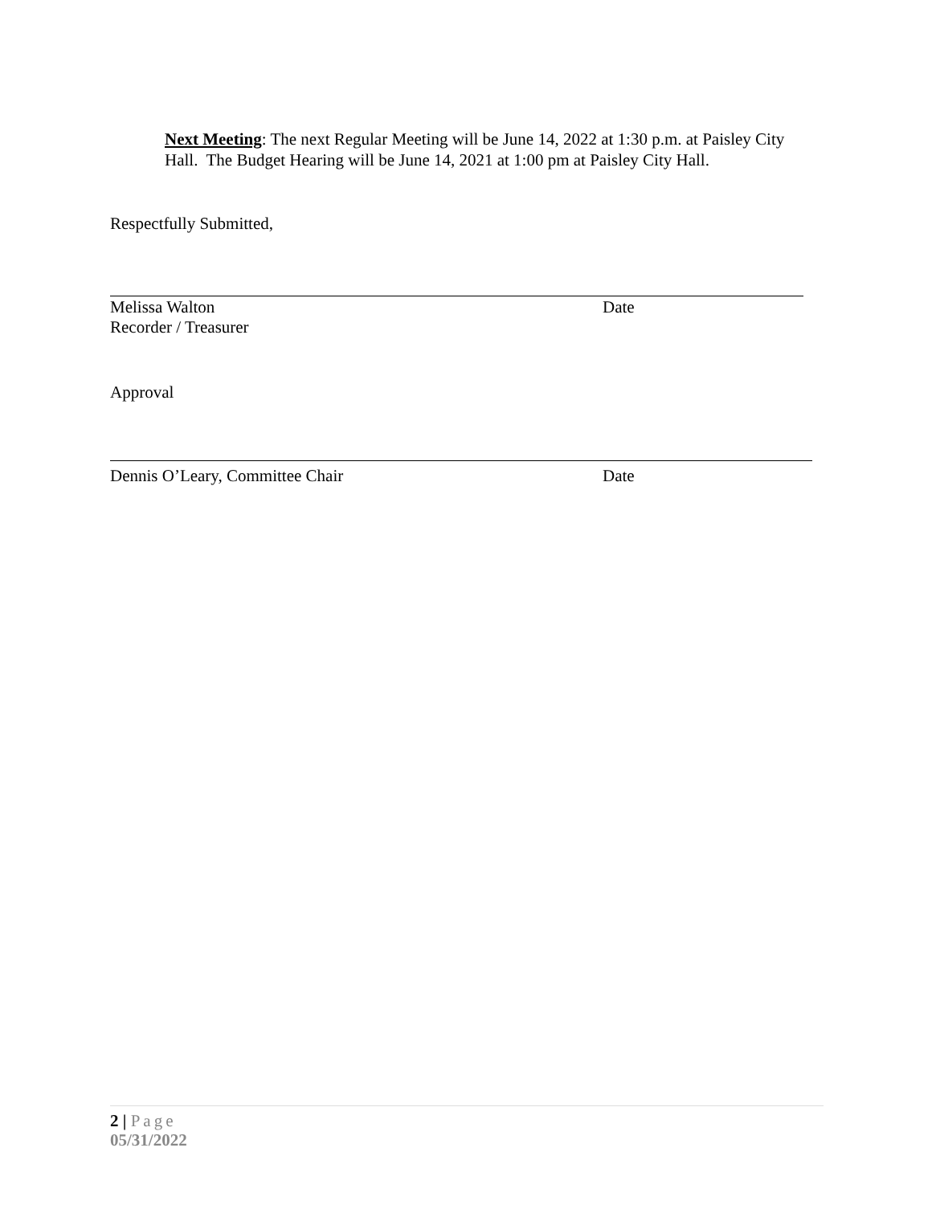Next Meeting: The next Regular Meeting will be June 14, 2022 at 1:30 p.m. at Paisley City Hall. The Budget Hearing will be June 14, 2021 at 1:00 pm at Paisley City Hall.
Respectfully Submitted,
Melissa Walton
Recorder / Treasurer
Date
Approval
Dennis O’Leary, Committee Chair
Date
2 | Page
05/31/2022